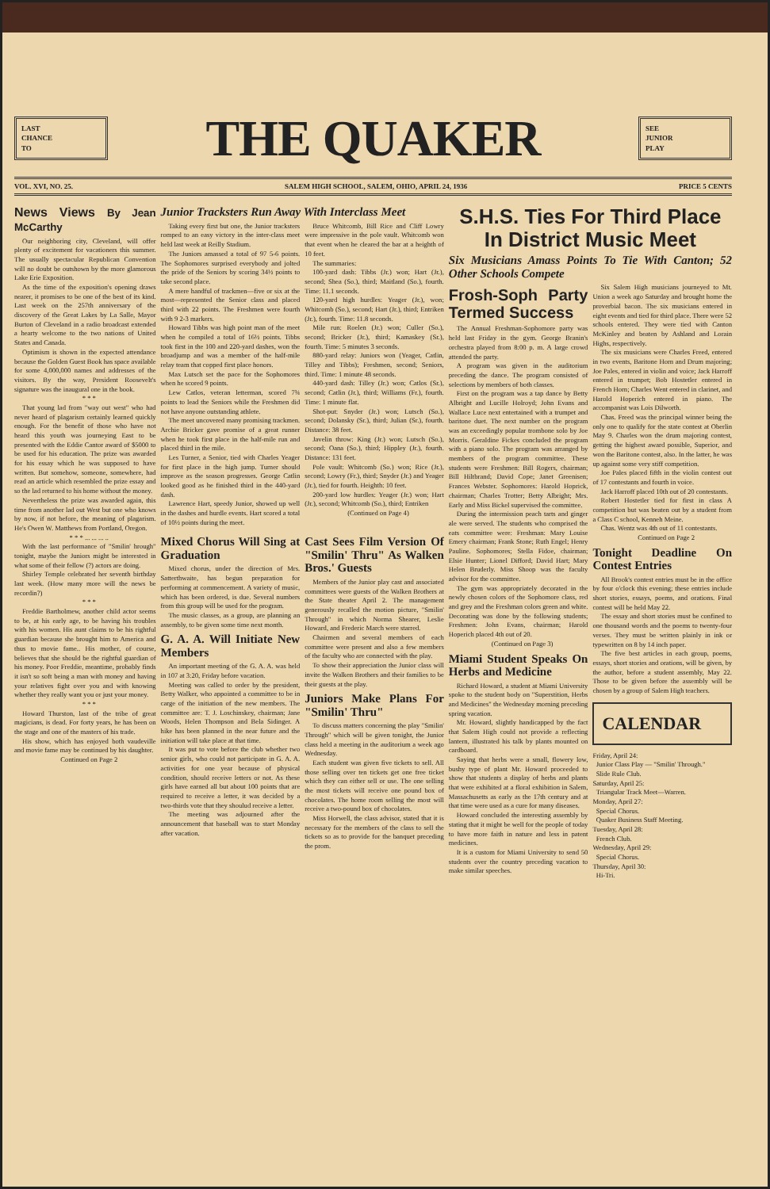LAST
CHANCE
TO
THE QUAKER
SEE
JUNIOR
PLAY
VOL. XVI, NO. 25. SALEM HIGH SCHOOL, SALEM, OHIO, APRIL 24, 1936 PRICE 5 CENTS
News Views By Jean McCarthy
Our neighboring city, Cleveland, will offer plenty of excitement for vacationers this summer. The usually spectacular Republican Convention will no doubt be outshown by the more glamorous Lake Erie Exposition.
As the time of the exposition's opening draws nearer, it promises to be one of the best of its kind. Last week on the 257th anniversary of the discovery of the Great Lakes by La Salle, Mayor Burton of Cleveland in a radio broadcast extended a hearty welcome to the two nations of United States and Canada.
Optimism is shown in the expected attendance because the Golden Guest Book has space available for some 4,000,000 names and addresses of the visitors. By the way, President Roosevelt's signature was the inaugural one in the book.
* * *
That young lad from "way out west" who had never heard of plagarism certainly learned quickly enough. For the benefit of those who have not heard this youth was journeying East to be presented with the Eddie Cantor award of $5000 to be used for his education. The prize was awarded for his essay which he was supposed to have written. But somehow, someone, somewhere, had read an article which resembled the prize essay and so the lad returned to his home without the money.
Nevertheless the prize was awarded again, this time from another lad out West but one who knows by now, if not before, the meaning of plagarism. He's Owen W. Matthews from Portland, Oregon.
* * * ... ... ... ..
With the last performance of "Smilin' hrough" tonight, maybe the Juniors might be interested in what some of their fellow (?) actors are doing.
Shirley Temple celebrated her seventh birthday last week. (How many more will the news be recordin?)
* * *
Freddie Bartholmew, another child actor seems to be, at his early age, to be having his troubles with his women. His aunt claims to be his rightful guardian because she brought him to America and thus to movie fame.. His mother, of course, believes that she should be the rightful guardian of his money. Poor Freddie, meantime, probably finds it isn't so soft being a man with money and having your relatives fight over you and with knowing whether they really want you or just your money.
* * *
Howard Thurston, last of the tribe of great magicians, is dead. For forty years, he has been on the stage and one of the masters of his trade.
His show, which has enjoyed both vaudeville and movie fame may be continued by his daughter.
Continued on Page 2
Junior Tracksters Run Away With Interclass Meet
Taking every first but one, the Junior tracksters romped to an easy victory in the inter-class meet held last week at Reilly Stadium.
The Juniors amassed a total of 97 5-6 points. The Sophomores surprised everybody and jolted the pride of the Seniors by scoring 34½ points to take second place.
A mere handful of trackmen—five or six at the most—represented the Senior class and placed third with 22 points. The Freshmen were fourth with 9 2-3 markers.
Howard Tibbs was high point man of the meet when he compiled a total of 16½ points. Tibbs took first in the 100 and 220-yard dashes, won the broadjump and was a member of the half-mile relay team that copped first place honors.
Max Lutsch set the pace for the Sophomores when he scored 9 points.
Lew Catlos, veteran letterman, scored 7¾ points to lead the Seniors while the Freshmen did not have anyone outstanding athlete.
The meet uncovered many promising trackmen. Archie Bricker gave promise of a great runner when he took first place in the half-mile run and placed third in the mile.
Les Turner, a Senior, tied with Charles Yeager for first place in the high jump. Turner should improve as the season progresses. George Catlin looked good as he finished third in the 440-yard dash.
Lawrence Hart, speedy Junior, showed up well in the dashes and hurdle events. Hart scored a total of 10½ points during the meet.
Bruce Whitcomb, Bill Rice and Cliff Lowry were impressive in the pole vault. Whitcomb won that event when he cleared the bar at a heighth of 10 feet.
The summaries:
100-yard dash: Tibbs (Jr.) won; Hart (Jr.), second; Shea (So.), third; Maitland (So.), fourth. Time: 11.1 seconds.
120-yard high hurdles: Yeager (Jr.), won; Whitcomb (So.), second; Hart (Jr.), third; Entriken (Jr.), fourth. Time: 11.8 seconds.
Mile run: Roelen (Jr.) won; Culler (So.), second; Bricker (Jr.), third; Kamaskey (Sr.), fourth. Time: 5 minutes 3 seconds.
880-yard relay: Juniors won (Yeager, Catlin, Tilley and Tibbs); Freshmen, second; Seniors, third. Time: 1 minute 48 seconds.
440-yard dash: Tilley (Jr.) won; Catlos (Sr.), second; Catlin (Jr.), third; Williams (Fr.), fourth. Time: 1 minute flat.
Shot-put: Snyder (Jr.) won; Lutsch (So.), second; Dolansky (Sr.), third; Julian (Sr.), fourth. Distance: 38 feet.
Javelin throw: King (Jr.) won; Lutsch (So.), second; Oana (So.), third; Hippley (Jr.), fourth. Distance: 131 feet.
Pole vault: Whitcomb (So.) won; Rice (Jr.), second; Lowry (Fr.), third; Snyder (Jr.) and Yeager (Jr.), tied for fourth. Heighth: 10 feet.
200-yard low hurdles: Yeager (Jr.) won; Hart (Jr.), second; Whitcomb (So.), third; Entriken
(Continued on Page 4)
Mixed Chorus Will Sing at Graduation
Mixed chorus, under the direction of Mrs. Satterthwaite, has begun preparation for performing at commencement. A variety of music, which has been ordered, is due. Several numbers from this group will be used for the program.
The music classes, as a group, are planning an assembly, to be given some time next month.
G. A. A. Will Initiate New Members
An important meeting of the G. A. A. was held in 107 at 3:20, Friday before vacation.
Meeting was called to order by the president, Betty Walker, who appointed a committee to be in carge of the initiation of the new members. The committee are: T. J. Loschinskey, chairman; Jane Woods, Helen Thompson and Bela Sidinger. A hike has been planned in the near future and the initiation will take place at that time.
It was put to vote before the club whether two senior girls, who could not participate in G. A. A. activities for one year because of physical condition, should receive letters or not. As these girls have earned all but about 100 points that are required to receive a letter, it was decided by a two-thirds vote that they shoulud receive a letter.
The meeting was adjourned after the announcement that baseball was to start Monday after vacation.
Cast Sees Film Version Of "Smilin' Thru" As Walken Bros.' Guests
Members of the Junior play cast and associated committees were guests of the Walken Brothers at the State theater April 2. The management generously recalled the motion picture, "Smilin' Through" in which Norma Shearer, Leslie Howard, and Frederic March were starred.
Chairmen and several members of each committee were present and also a few members of the faculty who are connected with the play.
To show their appreciation the Junior class will invite the Walken Brothers and their families to be their guests at the play.
Juniors Make Plans For "Smilin' Thru"
To discuss matters concerning the play "Smilin' Through" which will be given tonight, the Junior class held a meeting in the auditorium a week ago Wednesday.
Each student was given five tickets to sell. All those selling over ten tickets get one free ticket which they can either sell or use. The one selling the most tickets will receive one pound box of chocolates. The home room selling the most will receive a two-pound box of chocolates.
Miss Horwell, the class advisor, stated that it is necessary for the members of the class to sell the tickets so as to provide for the banquet preceding the prom.
S.H.S. Ties For Third Place In District Music Meet
Six Musicians Amass Points To Tie With Canton; 52 Other Schools Compete
Frosh-Soph Party Termed Success
The Annual Freshman-Sophomore party was held last Friday in the gym. George Branin's orchestra played from 8:00 p. m. A large crowd attended the party.
A program was given in the auditorium preceding the dance. The program consisted of selections by members of both classes.
First on the program was a tap dance by Betty Albright and Lucille Holroyd; John Evans and Wallace Luce next entertained with a trumpet and baritone duet. The next number on the program was an exceedingly popular trombone solo by Joe Morris. Geraldine Fickes concluded the program with a piano solo. The program was arranged by members of the program committee. These students were Freshmen: Bill Rogers, chairman; Bill Hiltbrand; David Cope; Janet Greenisen; Frances Webster. Sophomores: Harold Hoprick, chairman; Charles Trotter; Betty Albright; Mrs. Early and Miss Bickel supervised the committee.
During the intermission peach tarts and ginger ale were served. The students who comprised the eats committee were: Freshman: Mary Louise Emery chairman; Frank Stone; Ruth Engel; Henry Pauline. Sophomores; Stella Fidoe, chairman; Elsie Hunter; Lionel Difford; David Hart; Mary Helen Bruderly. Miss Shoop was the faculty advisor for the committee.
The gym was appropriately decorated in the newly chosen colors of the Sophomore class, red and grey and the Freshman colors green and white. Decorating was done by the following students; Freshmen: John Evans, chairman; Harold Hoperich placed 4th out of 20.
(Continued on Page 3)
Miami Student Speaks On Herbs and Medicine
Richard Howard, a student at Miami University spoke to the student body on "Superstition, Herbs and Medicines" the Wednesday morning preceding spring vacation.
Mr. Howard, slightly handicapped by the fact that Salem High could not provide a reflecting lantern, illustrated his talk by plants mounted on cardboard.
Saying that herbs were a small, flowery low, bushy type of plant Mr. Howard proceeded to show that students a display of herbs and plants that were exhibited at a floral exhibition in Salem, Massachusetts as early as the 17th century and at that time were used as a cure for many diseases.
Howard concluded the interesting assembly by stating that it might be well for the people of today to have more faith in nature and less in patent medicines.
It is a custom for Miami University to send 50 students over the country preceding vacation to make similar speeches.
Six Salem High musicians journeyed to Mt. Union a week ago Saturday and brought home the proverbial bacon. The six musicians entered in eight events and tied for third place. There were 52 schools entered. They were tied with Canton McKinley and beaten by Ashland and Lorain Highs, respectively.
The six musicians were Charles Freed, entered in two events, Baritone Horn and Drum majoring; Joe Pales, entered in violin and voice; Jack Harroff entered in trumpet; Bob Hostetler entered in French Horn; Charles Went entered in clarinet, and Harold Hoperich entered in piano. The accompanist was Lois Dilworth.
Chas. Freed was the principal winner being the only one to qualify for the state contest at Oberlin May 9. Charles won the drum majoring contest, getting the highest award possible, Superior, and won the Baritone contest, also. In the latter, he was up against some very stiff competition.
Joe Pales placed fifth in the violin contest out of 17 contestants and fourth in voice.
Jack Harroff placed 10th out of 20 contestants.
Robert Hostetler tied for first in class A competition but was beaten out by a student from a Class C school, Kenneh Meine.
Chas. Wentz was 4th out of 11 contestants.
Continued on Page 2
Tonight Deadline On Contest Entries
All Brook's contest entries must be in the office by four o'clock this evening; these entries include short stories, essays, poems, and orations. Final contest will be held May 22.
The essay and short stories must be confined to one thousand words and the poems to twenty-four verses. They must be written plainly in ink or typewritten on 8 by 14 inch paper.
The five best articles in each group, poems, essays, short stories and orations, will be given, by the author, before a student assembly, May 22. Those to be given before the assembly will be chosen by a group of Salem High teachers.
CALENDAR
Friday, April 24:
Junior Class Play — "Smilin' Through."
Slide Rule Club.
Saturday, April 25:
Triangular Track Meet—Warren.
Monday, April 27:
Special Chorus.
Quaker Business Staff Meeting.
Tuesday, April 28:
French Club.
Wednesday, April 29:
Special Chorus.
Thursday, April 30:
Hi-Tri.